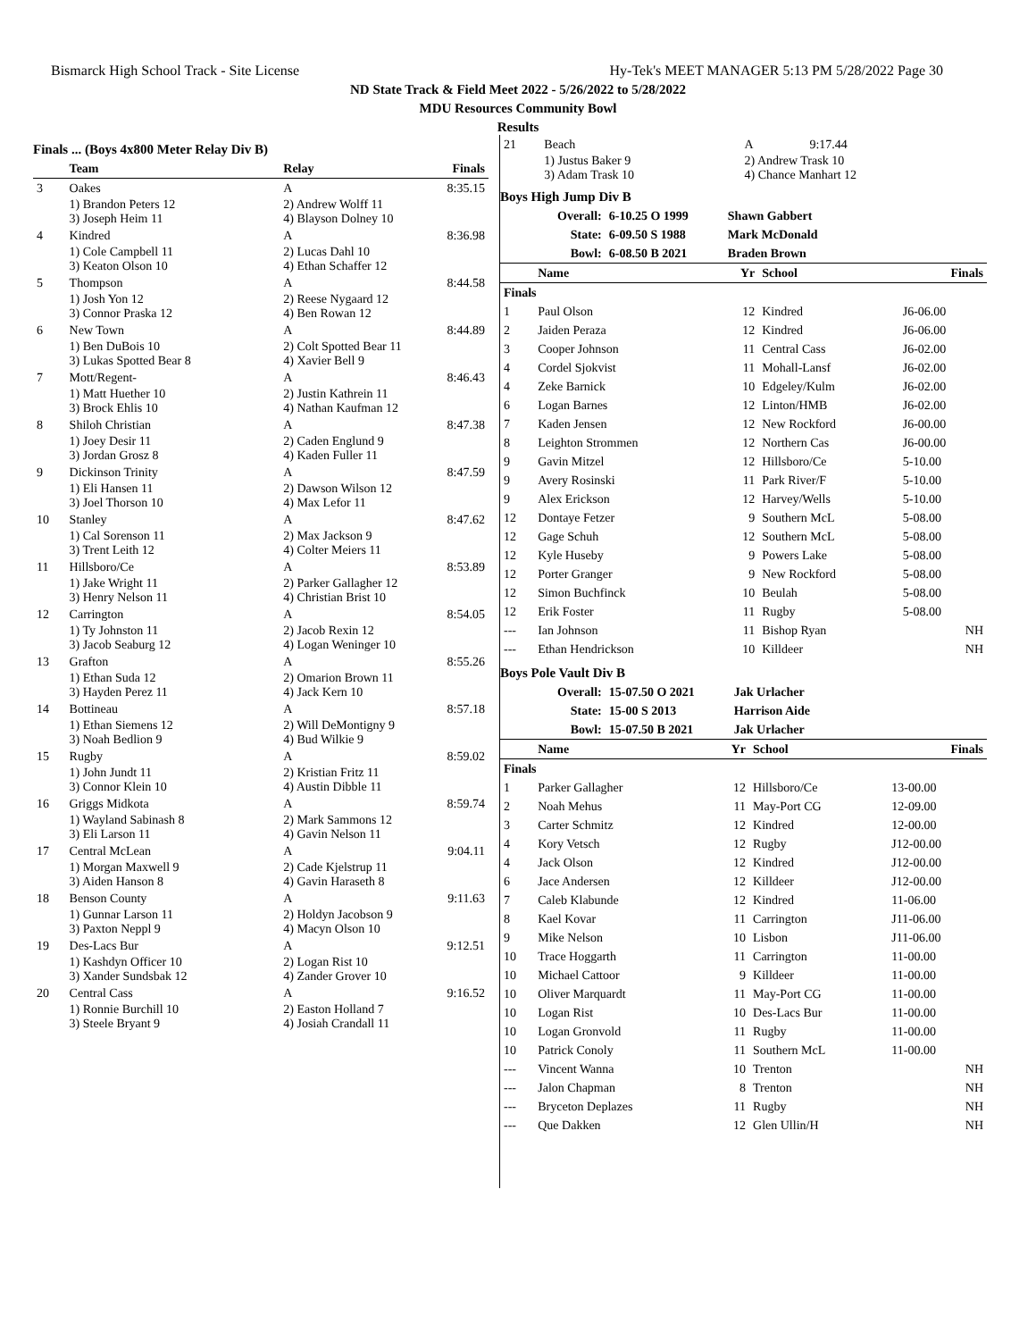Bismarck High School Track - Site License Hy-Tek's MEET MANAGER 5:13 PM 5/28/2022 Page 30
ND State Track & Field Meet 2022 - 5/26/2022 to 5/28/2022
MDU Resources Community Bowl
Results
Finals ... (Boys 4x800 Meter Relay Div B)
| | Team | Relay | Finals |
| --- | --- | --- | --- |
| 3 | Oakes | A | 8:35.15 |
| | 1) Brandon Peters 12 3) Joseph Heim 11 | 2) Andrew Wolff 11 4) Blayson Dolney 10 | |
| 4 | Kindred | A | 8:36.98 |
| | 1) Cole Campbell 11 3) Keaton Olson 10 | 2) Lucas Dahl 10 4) Ethan Schaffer 12 | |
| 5 | Thompson | A | 8:44.58 |
| | 1) Josh Yon 12 3) Connor Praska 12 | 2) Reese Nygaard 12 4) Ben Rowan 12 | |
| 6 | New Town | A | 8:44.89 |
| | 1) Ben DuBois 10 3) Lukas Spotted Bear 8 | 2) Colt Spotted Bear 11 4) Xavier Bell 9 | |
| 7 | Mott/Regent- | A | 8:46.43 |
| | 1) Matt Huether 10 3) Brock Ehlis 10 | 2) Justin Kathrein 11 4) Nathan Kaufman 12 | |
| 8 | Shiloh Christian | A | 8:47.38 |
| | 1) Joey Desir 11 3) Jordan Grosz 8 | 2) Caden Englund 9 4) Kaden Fuller 11 | |
| 9 | Dickinson Trinity | A | 8:47.59 |
| | 1) Eli Hansen 11 3) Joel Thorson 10 | 2) Dawson Wilson 12 4) Max Lefor 11 | |
| 10 | Stanley | A | 8:47.62 |
| | 1) Cal Sorenson 11 3) Trent Leith 12 | 2) Max Jackson 9 4) Colter Meiers 11 | |
| 11 | Hillsboro/Ce | A | 8:53.89 |
| | 1) Jake Wright 11 3) Henry Nelson 11 | 2) Parker Gallagher 12 4) Christian Brist 10 | |
| 12 | Carrington | A | 8:54.05 |
| | 1) Ty Johnston 11 3) Jacob Seaburg 12 | 2) Jacob Rexin 12 4) Logan Weninger 10 | |
| 13 | Grafton | A | 8:55.26 |
| | 1) Ethan Suda 12 3) Hayden Perez 11 | 2) Omarion Brown 11 4) Jack Kern 10 | |
| 14 | Bottineau | A | 8:57.18 |
| | 1) Ethan Siemens 12 3) Noah Bedlion 9 | 2) Will DeMontigny 9 4) Bud Wilkie 9 | |
| 15 | Rugby | A | 8:59.02 |
| | 1) John Jundt 11 3) Connor Klein 10 | 2) Kristian Fritz 11 4) Austin Dibble 11 | |
| 16 | Griggs Midkota | A | 8:59.74 |
| | 1) Wayland Sabinash 8 3) Eli Larson 11 | 2) Mark Sammons 12 4) Gavin Nelson 11 | |
| 17 | Central McLean | A | 9:04.11 |
| | 1) Morgan Maxwell 9 3) Aiden Hanson 8 | 2) Cade Kjelstrup 11 4) Gavin Haraseth 8 | |
| 18 | Benson County | A | 9:11.63 |
| | 1) Gunnar Larson 11 3) Paxton Neppl 9 | 2) Holdyn Jacobson 9 4) Macyn Olson 10 | |
| 19 | Des-Lacs Bur | A | 9:12.51 |
| | 1) Kashdyn Officer 10 3) Xander Sundsbak 12 | 2) Logan Rist 10 4) Zander Grover 10 | |
| 20 | Central Cass | A | 9:16.52 |
| | 1) Ronnie Burchill 10 3) Steele Bryant 9 | 2) Easton Holland 7 4) Josiah Crandall 11 | |
| 21 | Beach | | A | 9:17.44 |
| | 1) Justus Baker 9 3) Adam Trask 10 | | 2) Andrew Trask 10 4) Chance Manhart 12 | |
Boys High Jump Div B
| Overall: | 6-10.25 O 1999 | Shawn Gabbert |
| State: | 6-09.50 S 1988 | Mark McDonald |
| Bowl: | 6-08.50 B 2021 | Braden Brown |
| | Name | Yr | School | Finals |
| --- | --- | --- | --- | --- |
| Finals | | | | |
| 1 | Paul Olson | 12 | Kindred | J6-06.00 |
| 2 | Jaiden Peraza | 12 | Kindred | J6-06.00 |
| 3 | Cooper Johnson | 11 | Central Cass | J6-02.00 |
| 4 | Cordel Sjokvist | 11 | Mohall-Lansf | J6-02.00 |
| 4 | Zeke Barnick | 10 | Edgeley/Kulm | J6-02.00 |
| 6 | Logan Barnes | 12 | Linton/HMB | J6-02.00 |
| 7 | Kaden Jensen | 12 | New Rockford | J6-00.00 |
| 8 | Leighton Strommen | 12 | Northern Cas | J6-00.00 |
| 9 | Gavin Mitzel | 12 | Hillsboro/Ce | 5-10.00 |
| 9 | Avery Rosinski | 11 | Park River/F | 5-10.00 |
| 9 | Alex Erickson | 12 | Harvey/Wells | 5-10.00 |
| 12 | Dontaye Fetzer | 9 | Southern McL | 5-08.00 |
| 12 | Gage Schuh | 12 | Southern McL | 5-08.00 |
| 12 | Kyle Huseby | 9 | Powers Lake | 5-08.00 |
| 12 | Porter Granger | 9 | New Rockford | 5-08.00 |
| 12 | Simon Buchfinck | 10 | Beulah | 5-08.00 |
| 12 | Erik Foster | 11 | Rugby | 5-08.00 |
| --- | Ian Johnson | 11 | Bishop Ryan | NH |
| --- | Ethan Hendrickson | 10 | Killdeer | NH |
Boys Pole Vault Div B
| Overall: | 15-07.50 O 2021 | Jak Urlacher |
| State: | 15-00 S 2013 | Harrison Aide |
| Bowl: | 15-07.50 B 2021 | Jak Urlacher |
| | Name | Yr | School | Finals |
| --- | --- | --- | --- | --- |
| Finals | | | | |
| 1 | Parker Gallagher | 12 | Hillsboro/Ce | 13-00.00 |
| 2 | Noah Mehus | 11 | May-Port CG | 12-09.00 |
| 3 | Carter Schmitz | 12 | Kindred | 12-00.00 |
| 4 | Kory Vetsch | 12 | Rugby | J12-00.00 |
| 4 | Jack Olson | 12 | Kindred | J12-00.00 |
| 6 | Jace Andersen | 12 | Killdeer | J12-00.00 |
| 7 | Caleb Klabunde | 12 | Kindred | 11-06.00 |
| 8 | Kael Kovar | 11 | Carrington | J11-06.00 |
| 9 | Mike Nelson | 10 | Lisbon | J11-06.00 |
| 10 | Trace Hoggarth | 11 | Carrington | 11-00.00 |
| 10 | Michael Cattoor | 9 | Killdeer | 11-00.00 |
| 10 | Oliver Marquardt | 11 | May-Port CG | 11-00.00 |
| 10 | Logan Rist | 10 | Des-Lacs Bur | 11-00.00 |
| 10 | Logan Gronvold | 11 | Rugby | 11-00.00 |
| 10 | Patrick Conoly | 11 | Southern McL | 11-00.00 |
| --- | Vincent Wanna | 10 | Trenton | NH |
| --- | Jalon Chapman | 8 | Trenton | NH |
| --- | Bryceton Deplazes | 11 | Rugby | NH |
| --- | Que Dakken | 12 | Glen Ullin/H | NH |